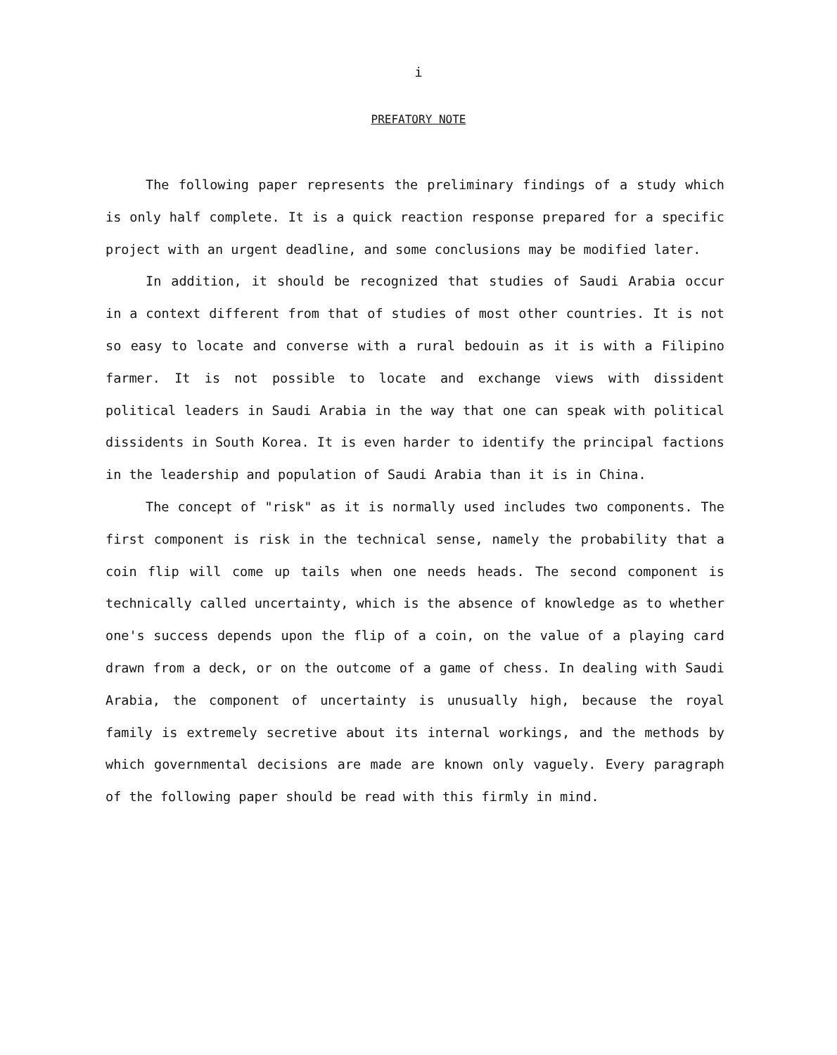i
PREFATORY NOTE
The following paper represents the preliminary findings of a study which is only half complete. It is a quick reaction response prepared for a specific project with an urgent deadline, and some conclusions may be modified later.
In addition, it should be recognized that studies of Saudi Arabia occur in a context different from that of studies of most other countries. It is not so easy to locate and converse with a rural bedouin as it is with a Filipino farmer. It is not possible to locate and exchange views with dissident political leaders in Saudi Arabia in the way that one can speak with political dissidents in South Korea. It is even harder to identify the principal factions in the leadership and population of Saudi Arabia than it is in China.
The concept of "risk" as it is normally used includes two components. The first component is risk in the technical sense, namely the probability that a coin flip will come up tails when one needs heads. The second component is technically called uncertainty, which is the absence of knowledge as to whether one's success depends upon the flip of a coin, on the value of a playing card drawn from a deck, or on the outcome of a game of chess. In dealing with Saudi Arabia, the component of uncertainty is unusually high, because the royal family is extremely secretive about its internal workings, and the methods by which governmental decisions are made are known only vaguely. Every paragraph of the following paper should be read with this firmly in mind.